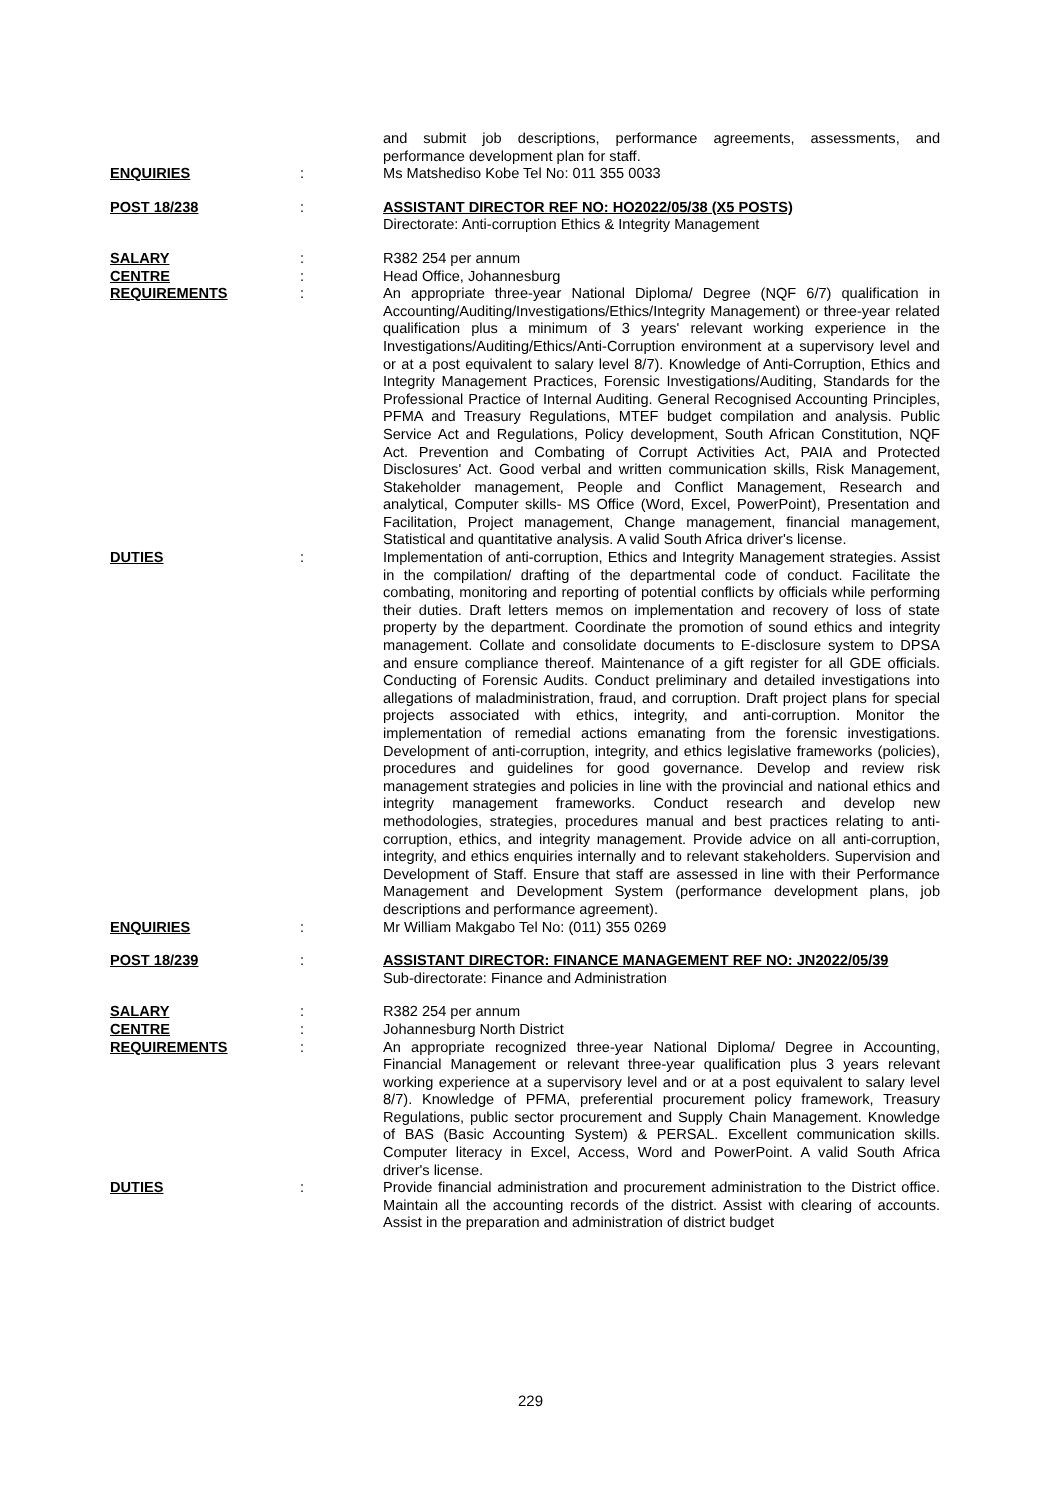and submit job descriptions, performance agreements, assessments, and performance development plan for staff.
ENQUIRIES : Ms Matshediso Kobe Tel No: 011 355 0033
POST 18/238 : ASSISTANT DIRECTOR REF NO: HO2022/05/38 (X5 POSTS)
Directorate: Anti-corruption Ethics & Integrity Management
SALARY : R382 254 per annum
CENTRE : Head Office, Johannesburg
REQUIREMENTS : An appropriate three-year National Diploma/ Degree (NQF 6/7) qualification in Accounting/Auditing/Investigations/Ethics/Integrity Management) or three-year related qualification plus a minimum of 3 years' relevant working experience in the Investigations/Auditing/Ethics/Anti-Corruption environment at a supervisory level and or at a post equivalent to salary level 8/7). Knowledge of Anti-Corruption, Ethics and Integrity Management Practices, Forensic Investigations/Auditing, Standards for the Professional Practice of Internal Auditing. General Recognised Accounting Principles, PFMA and Treasury Regulations, MTEF budget compilation and analysis. Public Service Act and Regulations, Policy development, South African Constitution, NQF Act. Prevention and Combating of Corrupt Activities Act, PAIA and Protected Disclosures' Act. Good verbal and written communication skills, Risk Management, Stakeholder management, People and Conflict Management, Research and analytical, Computer skills- MS Office (Word, Excel, PowerPoint), Presentation and Facilitation, Project management, Change management, financial management, Statistical and quantitative analysis. A valid South Africa driver's license.
DUTIES : Implementation of anti-corruption, Ethics and Integrity Management strategies. Assist in the compilation/ drafting of the departmental code of conduct. Facilitate the combating, monitoring and reporting of potential conflicts by officials while performing their duties. Draft letters memos on implementation and recovery of loss of state property by the department. Coordinate the promotion of sound ethics and integrity management. Collate and consolidate documents to E-disclosure system to DPSA and ensure compliance thereof. Maintenance of a gift register for all GDE officials. Conducting of Forensic Audits. Conduct preliminary and detailed investigations into allegations of maladministration, fraud, and corruption. Draft project plans for special projects associated with ethics, integrity, and anti-corruption. Monitor the implementation of remedial actions emanating from the forensic investigations. Development of anti-corruption, integrity, and ethics legislative frameworks (policies), procedures and guidelines for good governance. Develop and review risk management strategies and policies in line with the provincial and national ethics and integrity management frameworks. Conduct research and develop new methodologies, strategies, procedures manual and best practices relating to anti-corruption, ethics, and integrity management. Provide advice on all anti-corruption, integrity, and ethics enquiries internally and to relevant stakeholders. Supervision and Development of Staff. Ensure that staff are assessed in line with their Performance Management and Development System (performance development plans, job descriptions and performance agreement).
ENQUIRIES : Mr William Makgabo Tel No: (011) 355 0269
POST 18/239 : ASSISTANT DIRECTOR: FINANCE MANAGEMENT REF NO: JN2022/05/39
Sub-directorate: Finance and Administration
SALARY : R382 254 per annum
CENTRE : Johannesburg North District
REQUIREMENTS : An appropriate recognized three-year National Diploma/ Degree in Accounting, Financial Management or relevant three-year qualification plus 3 years relevant working experience at a supervisory level and or at a post equivalent to salary level 8/7). Knowledge of PFMA, preferential procurement policy framework, Treasury Regulations, public sector procurement and Supply Chain Management. Knowledge of BAS (Basic Accounting System) & PERSAL. Excellent communication skills. Computer literacy in Excel, Access, Word and PowerPoint. A valid South Africa driver's license.
DUTIES : Provide financial administration and procurement administration to the District office. Maintain all the accounting records of the district. Assist with clearing of accounts. Assist in the preparation and administration of district budget
229